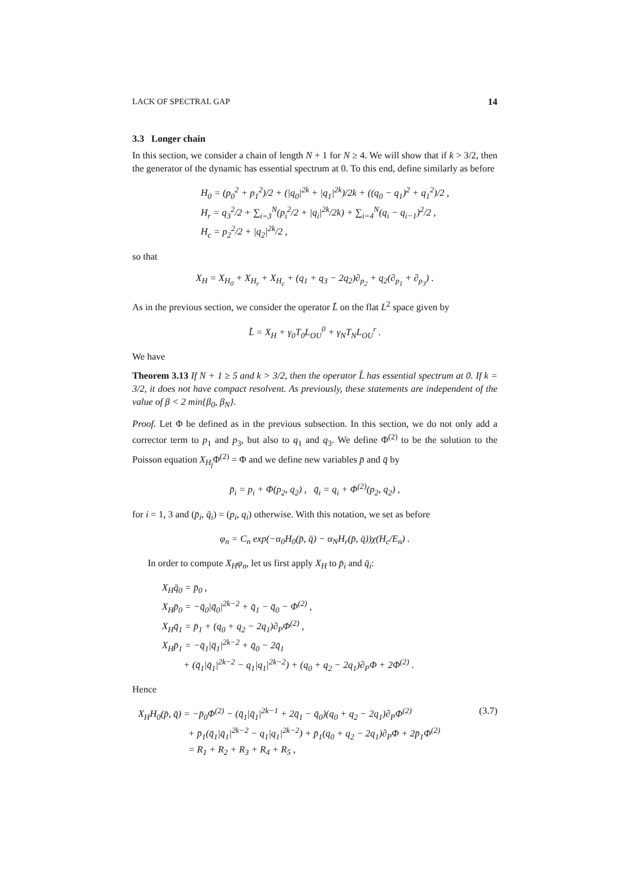LACK OF SPECTRAL GAP 14
3.3 Longer chain
In this section, we consider a chain of length N + 1 for N ≥ 4. We will show that if k > 3/2, then the generator of the dynamic has essential spectrum at 0. To this end, define similarly as before
H<sub>0</sub> = (p<sub>0</sub><sup>2</sup> + p<sub>1</sub><sup>2</sup>)/2 + (|q<sub>0</sub>|<sup>2k</sup> + |q<sub>1</sub>|<sup>2k</sup>)/2k + ((q<sub>0</sub> − q<sub>1</sub>)<sup>2</sup> + q<sub>1</sub><sup>2</sup>)/2 ,
H<sub>r</sub> = q<sub>3</sub><sup>2</sup>/2 + ∑<sub>i=3</sub><sup>N</sup>(p<sub>i</sub><sup>2</sup>/2 + |q<sub>i</sub>|<sup>2k</sup>/2k) + ∑<sub>i=4</sub><sup>N</sup>(q<sub>i</sub> − q<sub>i−1</sub>)<sup>2</sup>/2 ,
H<sub>c</sub> = p<sub>2</sub><sup>2</sup>/2 + |q<sub>2</sub>|<sup>2k</sup>/2 ,
so that
X<sub>H</sub> = X<sub>H<sub>0</sub></sub> + X<sub>H<sub>r</sub></sub> + X<sub>H<sub>c</sub></sub> + (q<sub>1</sub> + q<sub>3</sub> − 2q<sub>2</sub>)∂<sub>p<sub>2</sub></sub> + q<sub>2</sub>(∂<sub>p<sub>1</sub></sub> + ∂<sub>p<sub>3</sub></sub>) .
As in the previous section, we consider the operator L̃ on the flat L<sup>2</sup> space given by
L̃ = X<sub>H</sub> + γ<sub>0</sub>T<sub>0</sub>L<sub>OU</sub><sup>0</sup> + γ<sub>N</sub>T<sub>N</sub>L<sub>OU</sub><sup>r</sup> .
We have
Theorem 3.13 If N + 1 ≥ 5 and k > 3/2, then the operator L̃ has essential spectrum at 0. If k = 3/2, it does not have compact resolvent. As previously, these statements are independent of the value of β < 2 min{β<sub>0</sub>, β<sub>N</sub>}.
Proof. Let Φ be defined as in the previous subsection. In this section, we do not only add a corrector term to p<sub>1</sub> and p<sub>3</sub>, but also to q<sub>1</sub> and q<sub>3</sub>. We define Φ<sup>(2)</sup> to be the solution to the Poisson equation X<sub>H<sub>f</sub></sub> Φ<sup>(2)</sup> = Φ and we define new variables p̄ and q̄ by
p̄<sub>i</sub> = p<sub>i</sub> + Φ(p<sub>2</sub>, q<sub>2</sub>) , q̄<sub>i</sub> = q<sub>i</sub> + Φ<sup>(2)</sup>(p<sub>2</sub>, q<sub>2</sub>) ,
for i = 1, 3 and (p̄<sub>i</sub>, q̄<sub>i</sub>) = (p<sub>i</sub>, q<sub>i</sub>) otherwise. With this notation, we set as before
φ<sub>n</sub> = C<sub>n</sub> exp(−α<sub>0</sub>H<sub>0</sub>(p̄, q̄) − α<sub>N</sub>H<sub>r</sub>(p̄, q̄))χ(H<sub>c</sub>/E<sub>n</sub>) .
In order to compute X<sub>H</sub>φ<sub>n</sub>, let us first apply X<sub>H</sub> to p̄<sub>i</sub> and q̄<sub>i</sub>:
X<sub>H</sub>q̄<sub>0</sub> = p̄<sub>0</sub> ,
X<sub>H</sub>p̄<sub>0</sub> = −q̄<sub>0</sub>|q̄<sub>0</sub>|<sup>2k−2</sup> + q̄<sub>1</sub> − q̄<sub>0</sub> − Φ<sup>(2)</sup> ,
X<sub>H</sub>q̄<sub>1</sub> = p̄<sub>1</sub> + (q<sub>0</sub> + q<sub>2</sub> − 2q<sub>1</sub>)∂<sub>P</sub>Φ<sup>(2)</sup> ,
X<sub>H</sub>p̄<sub>1</sub> = −q̄<sub>1</sub>|q̄<sub>1</sub>|<sup>2k−2</sup> + q̄<sub>0</sub> − 2q̄<sub>1</sub>
+ (q̄<sub>1</sub>|q̄<sub>1</sub>|<sup>2k−2</sup> − q<sub>1</sub>|q<sub>1</sub>|<sup>2k−2</sup>) + (q<sub>0</sub> + q<sub>2</sub> − 2q<sub>1</sub>)∂<sub>P</sub>Φ + 2Φ<sup>(2)</sup> .
Hence
X<sub>H</sub>H<sub>0</sub>(p̄, q̄) = −p̄<sub>0</sub>Φ<sup>(2)</sup> − (q̄<sub>1</sub>|q̄<sub>1</sub>|<sup>2k−1</sup> + 2q̄<sub>1</sub> − q̄<sub>0</sub>)(q<sub>0</sub> + q<sub>2</sub> − 2q<sub>1</sub>)∂<sub>P</sub>Φ<sup>(2)</sup>
+ p̄<sub>1</sub>(q̄<sub>1</sub>|q̄<sub>1</sub>|<sup>2k−2</sup> − q<sub>1</sub>|q<sub>1</sub>|<sup>2k−2</sup>) + p̄<sub>1</sub>(q<sub>0</sub> + q<sub>2</sub> − 2q<sub>1</sub>)∂<sub>P</sub>Φ + 2p̄<sub>1</sub>Φ<sup>(2)</sup>
= R<sub>1</sub> + R<sub>2</sub> + R<sub>3</sub> + R<sub>4</sub> + R<sub>5</sub> , (3.7)